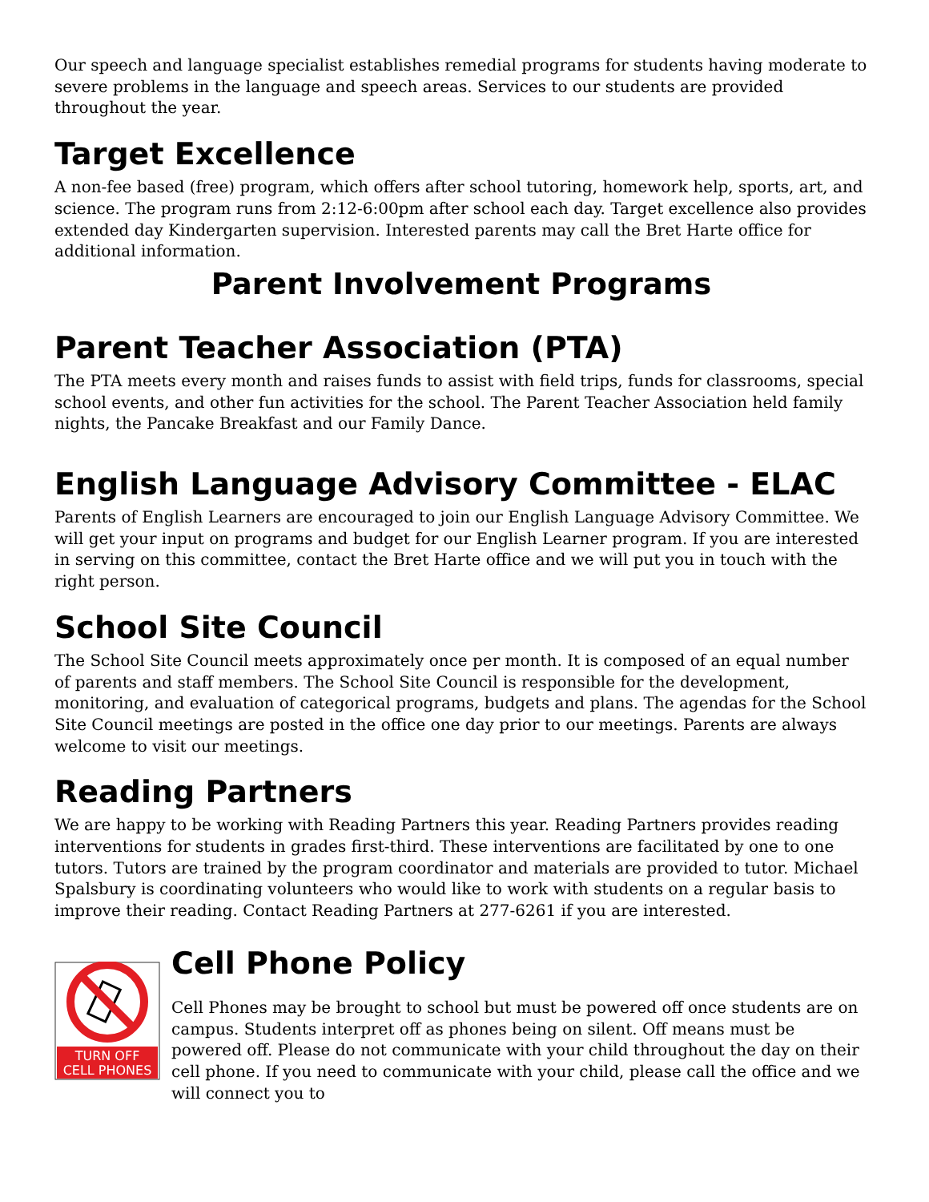Our speech and language specialist establishes remedial programs for students having moderate to severe problems in the language and speech areas. Services to our students are provided throughout the year.
Target Excellence
A non-fee based (free) program, which offers after school tutoring, homework help, sports, art, and science. The program runs from 2:12-6:00pm after school each day. Target excellence also provides extended day Kindergarten supervision. Interested parents may call the Bret Harte office for additional information.
Parent Involvement Programs
Parent Teacher Association (PTA)
The PTA meets every month and raises funds to assist with field trips, funds for classrooms, special school events, and other fun activities for the school. The Parent Teacher Association held family nights, the Pancake Breakfast and our Family Dance.
English Language Advisory Committee - ELAC
Parents of English Learners are encouraged to join our English Language Advisory Committee. We will get your input on programs and budget for our English Learner program. If you are interested in serving on this committee, contact the Bret Harte office and we will put you in touch with the right person.
School Site Council
The School Site Council meets approximately once per month. It is composed of an equal number of parents and staff members. The School Site Council is responsible for the development, monitoring, and evaluation of categorical programs, budgets and plans. The agendas for the School Site Council meetings are posted in the office one day prior to our meetings. Parents are always welcome to visit our meetings.
Reading Partners
We are happy to be working with Reading Partners this year. Reading Partners provides reading interventions for students in grades first-third. These interventions are facilitated by one to one tutors. Tutors are trained by the program coordinator and materials are provided to tutor. Michael Spalsbury is coordinating volunteers who would like to work with students on a regular basis to improve their reading. Contact Reading Partners at 277-6261 if you are interested.
TURN OFF
CELL PHONES
Cell Phone Policy
Cell Phones may be brought to school but must be powered off once students are on campus. Students interpret off as phones being on silent. Off means must be powered off. Please do not communicate with your child throughout the day on their cell phone. If you need to communicate with your child, please call the office and we will connect you to